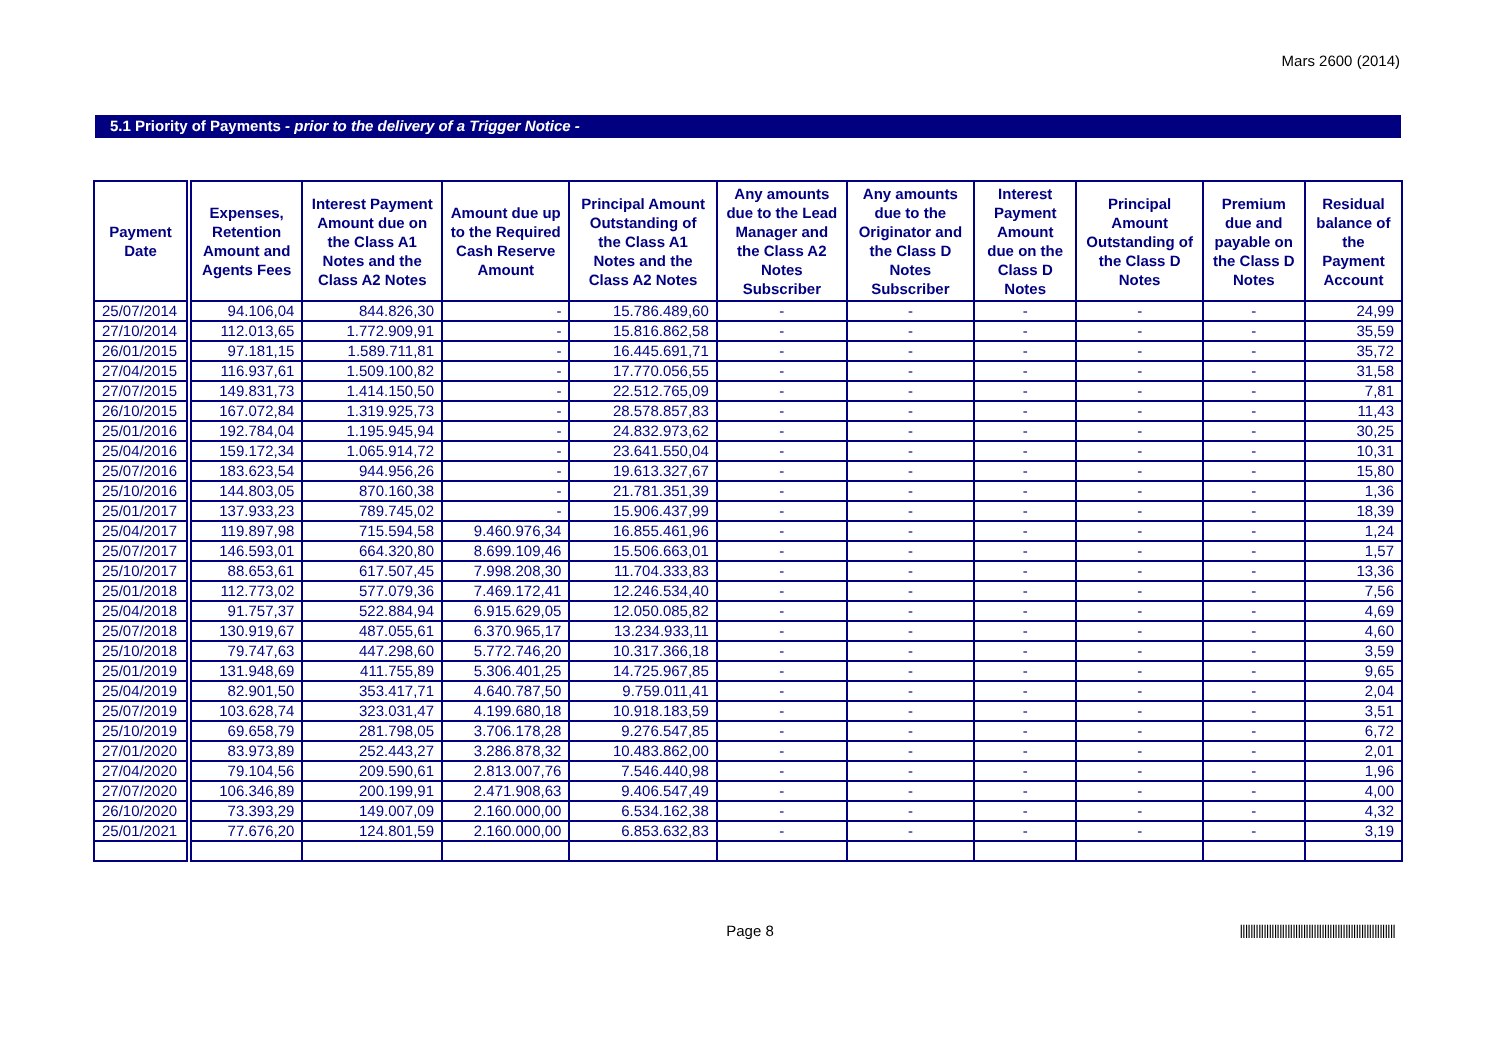Mars 2600 (2014)
5.1 Priority of Payments - prior to the delivery of a Trigger Notice -
| Payment Date | Expenses, Retention Amount and Agents Fees | Interest Payment Amount due on the Class A1 Notes and the Class A2 Notes | Amount due up to the Required Cash Reserve Amount | Principal Amount Outstanding of the Class A1 Notes and the Class A2 Notes | Any amounts due to the Lead Manager and the Class A2 Notes Subscriber | Any amounts due to the Originator and the Class D Notes Subscriber | Interest Payment Amount due on the Class D Notes | Principal Amount Outstanding of the Class D Notes | Premium due and payable on the Class D Notes | Residual balance of the Payment Account |
| --- | --- | --- | --- | --- | --- | --- | --- | --- | --- | --- |
| 25/07/2014 | 94.106,04 | 844.826,30 | - | 15.786.489,60 | - | - | - | - | - | 24,99 |
| 27/10/2014 | 112.013,65 | 1.772.909,91 | - | 15.816.862,58 | - | - | - | - | - | 35,59 |
| 26/01/2015 | 97.181,15 | 1.589.711,81 | - | 16.445.691,71 | - | - | - | - | - | 35,72 |
| 27/04/2015 | 116.937,61 | 1.509.100,82 | - | 17.770.056,55 | - | - | - | - | - | 31,58 |
| 27/07/2015 | 149.831,73 | 1.414.150,50 | - | 22.512.765,09 | - | - | - | - | - | 7,81 |
| 26/10/2015 | 167.072,84 | 1.319.925,73 | - | 28.578.857,83 | - | - | - | - | - | 11,43 |
| 25/01/2016 | 192.784,04 | 1.195.945,94 | - | 24.832.973,62 | - | - | - | - | - | 30,25 |
| 25/04/2016 | 159.172,34 | 1.065.914,72 | - | 23.641.550,04 | - | - | - | - | - | 10,31 |
| 25/07/2016 | 183.623,54 | 944.956,26 | - | 19.613.327,67 | - | - | - | - | - | 15,80 |
| 25/10/2016 | 144.803,05 | 870.160,38 | - | 21.781.351,39 | - | - | - | - | - | 1,36 |
| 25/01/2017 | 137.933,23 | 789.745,02 | - | 15.906.437,99 | - | - | - | - | - | 18,39 |
| 25/04/2017 | 119.897,98 | 715.594,58 | 9.460.976,34 | 16.855.461,96 | - | - | - | - | - | 1,24 |
| 25/07/2017 | 146.593,01 | 664.320,80 | 8.699.109,46 | 15.506.663,01 | - | - | - | - | - | 1,57 |
| 25/10/2017 | 88.653,61 | 617.507,45 | 7.998.208,30 | 11.704.333,83 | - | - | - | - | - | 13,36 |
| 25/01/2018 | 112.773,02 | 577.079,36 | 7.469.172,41 | 12.246.534,40 | - | - | - | - | - | 7,56 |
| 25/04/2018 | 91.757,37 | 522.884,94 | 6.915.629,05 | 12.050.085,82 | - | - | - | - | - | 4,69 |
| 25/07/2018 | 130.919,67 | 487.055,61 | 6.370.965,17 | 13.234.933,11 | - | - | - | - | - | 4,60 |
| 25/10/2018 | 79.747,63 | 447.298,60 | 5.772.746,20 | 10.317.366,18 | - | - | - | - | - | 3,59 |
| 25/01/2019 | 131.948,69 | 411.755,89 | 5.306.401,25 | 14.725.967,85 | - | - | - | - | - | 9,65 |
| 25/04/2019 | 82.901,50 | 353.417,71 | 4.640.787,50 | 9.759.011,41 | - | - | - | - | - | 2,04 |
| 25/07/2019 | 103.628,74 | 323.031,47 | 4.199.680,18 | 10.918.183,59 | - | - | - | - | - | 3,51 |
| 25/10/2019 | 69.658,79 | 281.798,05 | 3.706.178,28 | 9.276.547,85 | - | - | - | - | - | 6,72 |
| 27/01/2020 | 83.973,89 | 252.443,27 | 3.286.878,32 | 10.483.862,00 | - | - | - | - | - | 2,01 |
| 27/04/2020 | 79.104,56 | 209.590,61 | 2.813.007,76 | 7.546.440,98 | - | - | - | - | - | 1,96 |
| 27/07/2020 | 106.346,89 | 200.199,91 | 2.471.908,63 | 9.406.547,49 | - | - | - | - | - | 4,00 |
| 26/10/2020 | 73.393,29 | 149.007,09 | 2.160.000,00 | 6.534.162,38 | - | - | - | - | - | 4,32 |
| 25/01/2021 | 77.676,20 | 124.801,59 | 2.160.000,00 | 6.853.632,83 | - | - | - | - | - | 3,19 |
Page 8 |||||||||||||||||||||||||||||||||||||||||||||||||||||||||||